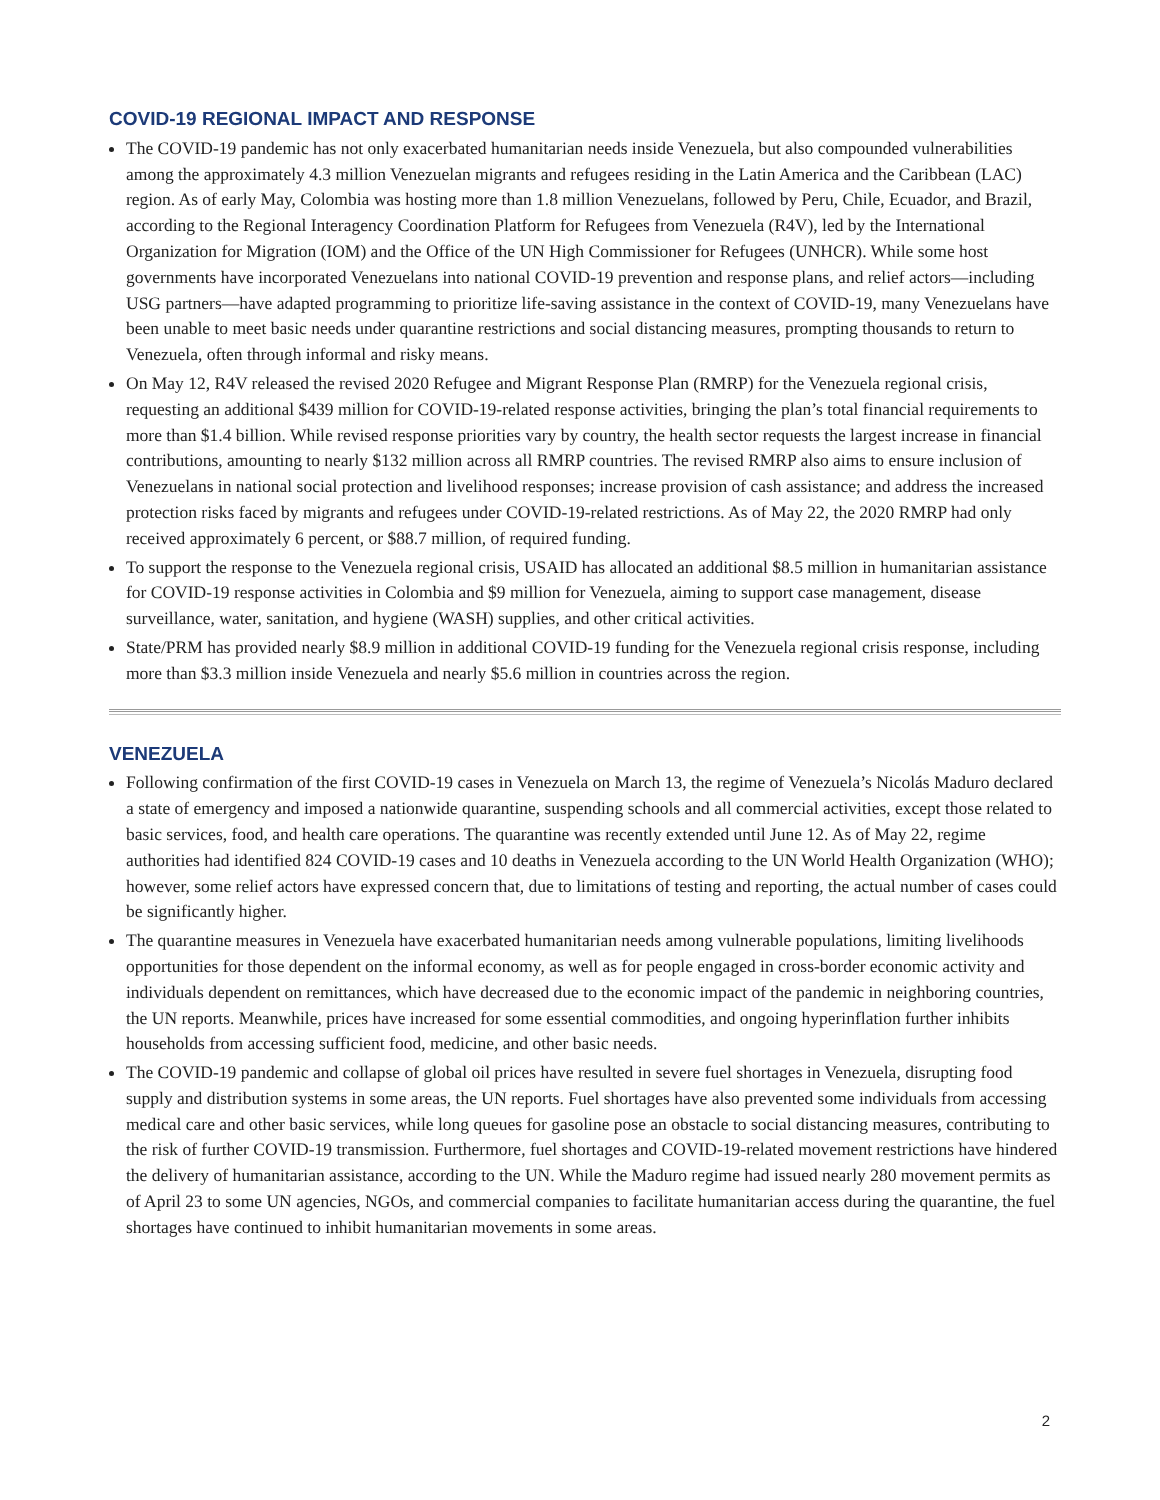COVID-19 REGIONAL IMPACT AND RESPONSE
The COVID-19 pandemic has not only exacerbated humanitarian needs inside Venezuela, but also compounded vulnerabilities among the approximately 4.3 million Venezuelan migrants and refugees residing in the Latin America and the Caribbean (LAC) region. As of early May, Colombia was hosting more than 1.8 million Venezuelans, followed by Peru, Chile, Ecuador, and Brazil, according to the Regional Interagency Coordination Platform for Refugees from Venezuela (R4V), led by the International Organization for Migration (IOM) and the Office of the UN High Commissioner for Refugees (UNHCR). While some host governments have incorporated Venezuelans into national COVID-19 prevention and response plans, and relief actors—including USG partners—have adapted programming to prioritize life-saving assistance in the context of COVID-19, many Venezuelans have been unable to meet basic needs under quarantine restrictions and social distancing measures, prompting thousands to return to Venezuela, often through informal and risky means.
On May 12, R4V released the revised 2020 Refugee and Migrant Response Plan (RMRP) for the Venezuela regional crisis, requesting an additional $439 million for COVID-19-related response activities, bringing the plan’s total financial requirements to more than $1.4 billion. While revised response priorities vary by country, the health sector requests the largest increase in financial contributions, amounting to nearly $132 million across all RMRP countries. The revised RMRP also aims to ensure inclusion of Venezuelans in national social protection and livelihood responses; increase provision of cash assistance; and address the increased protection risks faced by migrants and refugees under COVID-19-related restrictions. As of May 22, the 2020 RMRP had only received approximately 6 percent, or $88.7 million, of required funding.
To support the response to the Venezuela regional crisis, USAID has allocated an additional $8.5 million in humanitarian assistance for COVID-19 response activities in Colombia and $9 million for Venezuela, aiming to support case management, disease surveillance, water, sanitation, and hygiene (WASH) supplies, and other critical activities.
State/PRM has provided nearly $8.9 million in additional COVID-19 funding for the Venezuela regional crisis response, including more than $3.3 million inside Venezuela and nearly $5.6 million in countries across the region.
VENEZUELA
Following confirmation of the first COVID-19 cases in Venezuela on March 13, the regime of Venezuela’s Nicolás Maduro declared a state of emergency and imposed a nationwide quarantine, suspending schools and all commercial activities, except those related to basic services, food, and health care operations. The quarantine was recently extended until June 12. As of May 22, regime authorities had identified 824 COVID-19 cases and 10 deaths in Venezuela according to the UN World Health Organization (WHO); however, some relief actors have expressed concern that, due to limitations of testing and reporting, the actual number of cases could be significantly higher.
The quarantine measures in Venezuela have exacerbated humanitarian needs among vulnerable populations, limiting livelihoods opportunities for those dependent on the informal economy, as well as for people engaged in cross-border economic activity and individuals dependent on remittances, which have decreased due to the economic impact of the pandemic in neighboring countries, the UN reports. Meanwhile, prices have increased for some essential commodities, and ongoing hyperinflation further inhibits households from accessing sufficient food, medicine, and other basic needs.
The COVID-19 pandemic and collapse of global oil prices have resulted in severe fuel shortages in Venezuela, disrupting food supply and distribution systems in some areas, the UN reports. Fuel shortages have also prevented some individuals from accessing medical care and other basic services, while long queues for gasoline pose an obstacle to social distancing measures, contributing to the risk of further COVID-19 transmission. Furthermore, fuel shortages and COVID-19-related movement restrictions have hindered the delivery of humanitarian assistance, according to the UN. While the Maduro regime had issued nearly 280 movement permits as of April 23 to some UN agencies, NGOs, and commercial companies to facilitate humanitarian access during the quarantine, the fuel shortages have continued to inhibit humanitarian movements in some areas.
2